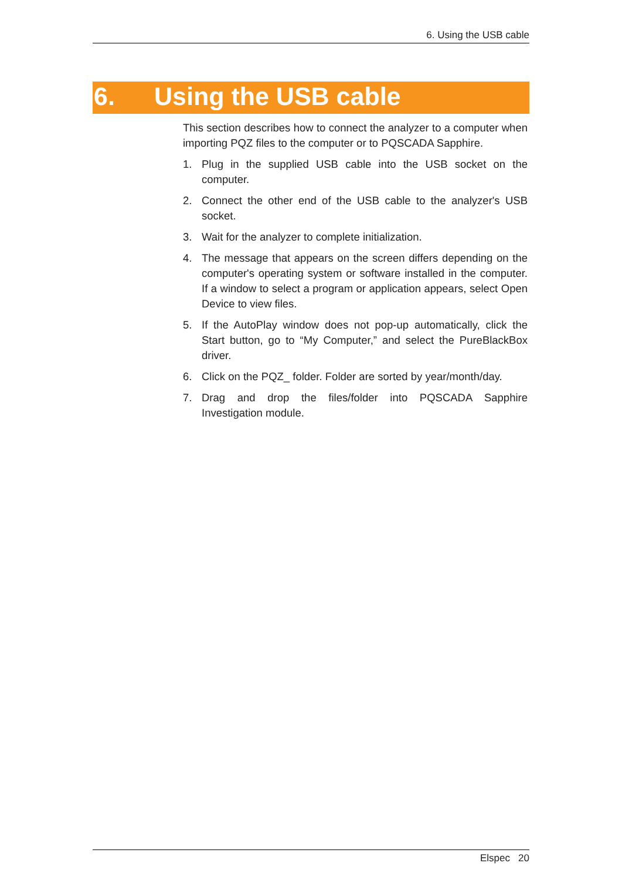6. Using the USB cable
6. Using the USB cable
This section describes how to connect the analyzer to a computer when importing PQZ files to the computer or to PQSCADA Sapphire.
1. Plug in the supplied USB cable into the USB socket on the computer.
2. Connect the other end of the USB cable to the analyzer's USB socket.
3. Wait for the analyzer to complete initialization.
4. The message that appears on the screen differs depending on the computer's operating system or software installed in the computer. If a window to select a program or application appears, select Open Device to view files.
5. If the AutoPlay window does not pop-up automatically, click the Start button, go to “My Computer,” and select the PureBlackBox driver.
6. Click on the PQZ_ folder. Folder are sorted by year/month/day.
7. Drag and drop the files/folder into PQSCADA Sapphire Investigation module.
Elspec 20